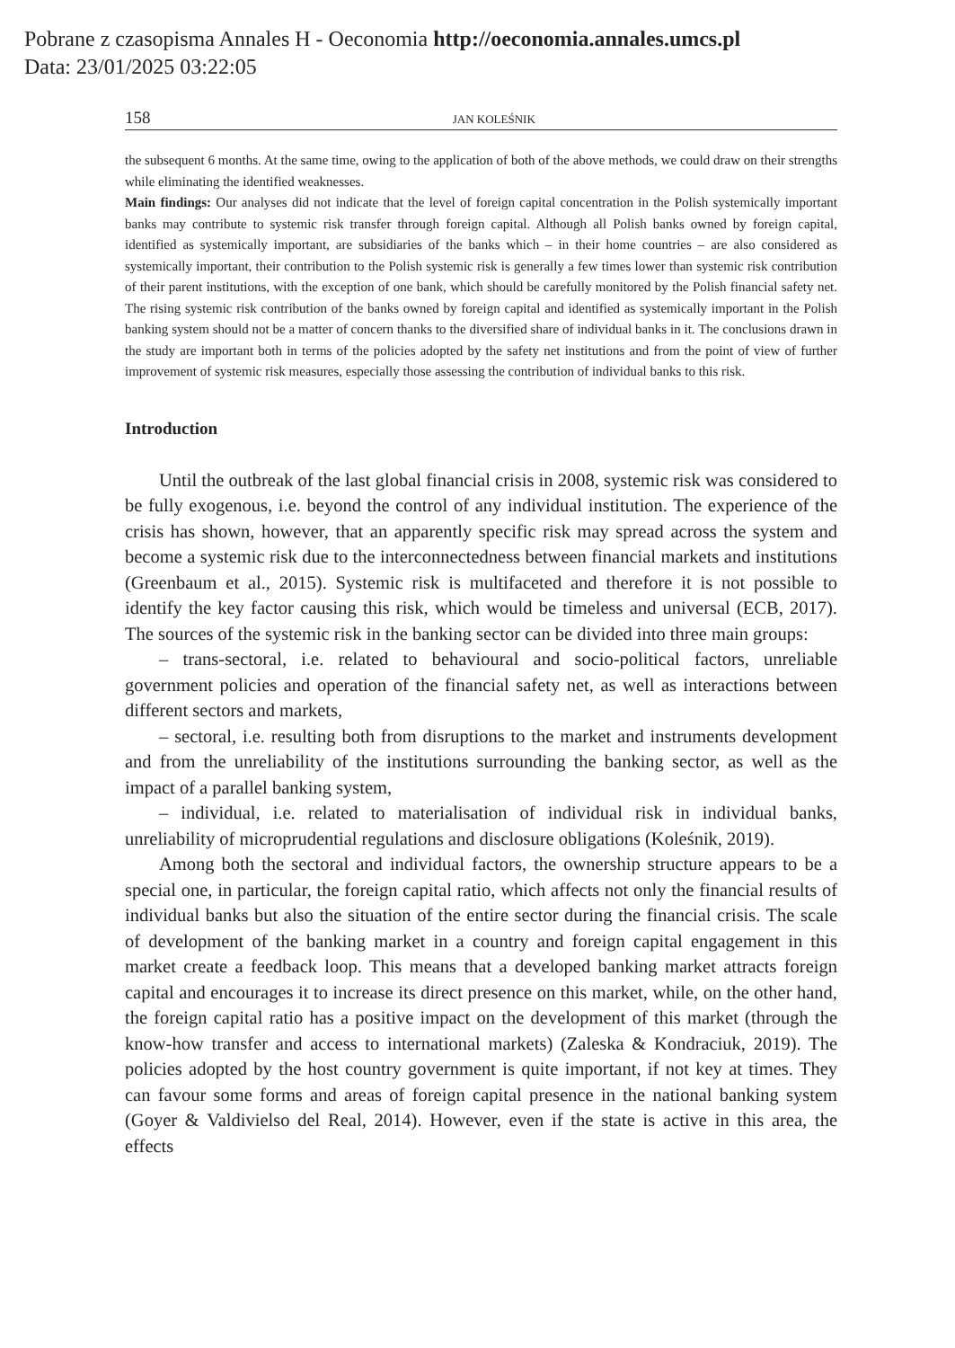Pobrane z czasopisma Annales H - Oeconomia http://oeconomia.annales.umcs.pl
Data: 23/01/2025 03:22:05
158 JAN KOLEŚNIK
the subsequent 6 months. At the same time, owing to the application of both of the above methods, we could draw on their strengths while eliminating the identified weaknesses.
Main findings: Our analyses did not indicate that the level of foreign capital concentration in the Polish systemically important banks may contribute to systemic risk transfer through foreign capital. Although all Polish banks owned by foreign capital, identified as systemically important, are subsidiaries of the banks which – in their home countries – are also considered as systemically important, their contribution to the Polish systemic risk is generally a few times lower than systemic risk contribution of their parent institutions, with the exception of one bank, which should be carefully monitored by the Polish financial safety net. The rising systemic risk contribution of the banks owned by foreign capital and identified as systemically important in the Polish banking system should not be a matter of concern thanks to the diversified share of individual banks in it. The conclusions drawn in the study are important both in terms of the policies adopted by the safety net institutions and from the point of view of further improvement of systemic risk measures, especially those assessing the contribution of individual banks to this risk.
Introduction
Until the outbreak of the last global financial crisis in 2008, systemic risk was considered to be fully exogenous, i.e. beyond the control of any individual institution. The experience of the crisis has shown, however, that an apparently specific risk may spread across the system and become a systemic risk due to the interconnectedness between financial markets and institutions (Greenbaum et al., 2015). Systemic risk is multifaceted and therefore it is not possible to identify the key factor causing this risk, which would be timeless and universal (ECB, 2017). The sources of the systemic risk in the banking sector can be divided into three main groups:
– trans-sectoral, i.e. related to behavioural and socio-political factors, unreliable government policies and operation of the financial safety net, as well as interactions between different sectors and markets,
– sectoral, i.e. resulting both from disruptions to the market and instruments development and from the unreliability of the institutions surrounding the banking sector, as well as the impact of a parallel banking system,
– individual, i.e. related to materialisation of individual risk in individual banks, unreliability of microprudential regulations and disclosure obligations (Koleśnik, 2019).
Among both the sectoral and individual factors, the ownership structure appears to be a special one, in particular, the foreign capital ratio, which affects not only the financial results of individual banks but also the situation of the entire sector during the financial crisis. The scale of development of the banking market in a country and foreign capital engagement in this market create a feedback loop. This means that a developed banking market attracts foreign capital and encourages it to increase its direct presence on this market, while, on the other hand, the foreign capital ratio has a positive impact on the development of this market (through the know-how transfer and access to international markets) (Zaleska & Kondraciuk, 2019). The policies adopted by the host country government is quite important, if not key at times. They can favour some forms and areas of foreign capital presence in the national banking system (Goyer & Valdivielso del Real, 2014). However, even if the state is active in this area, the effects